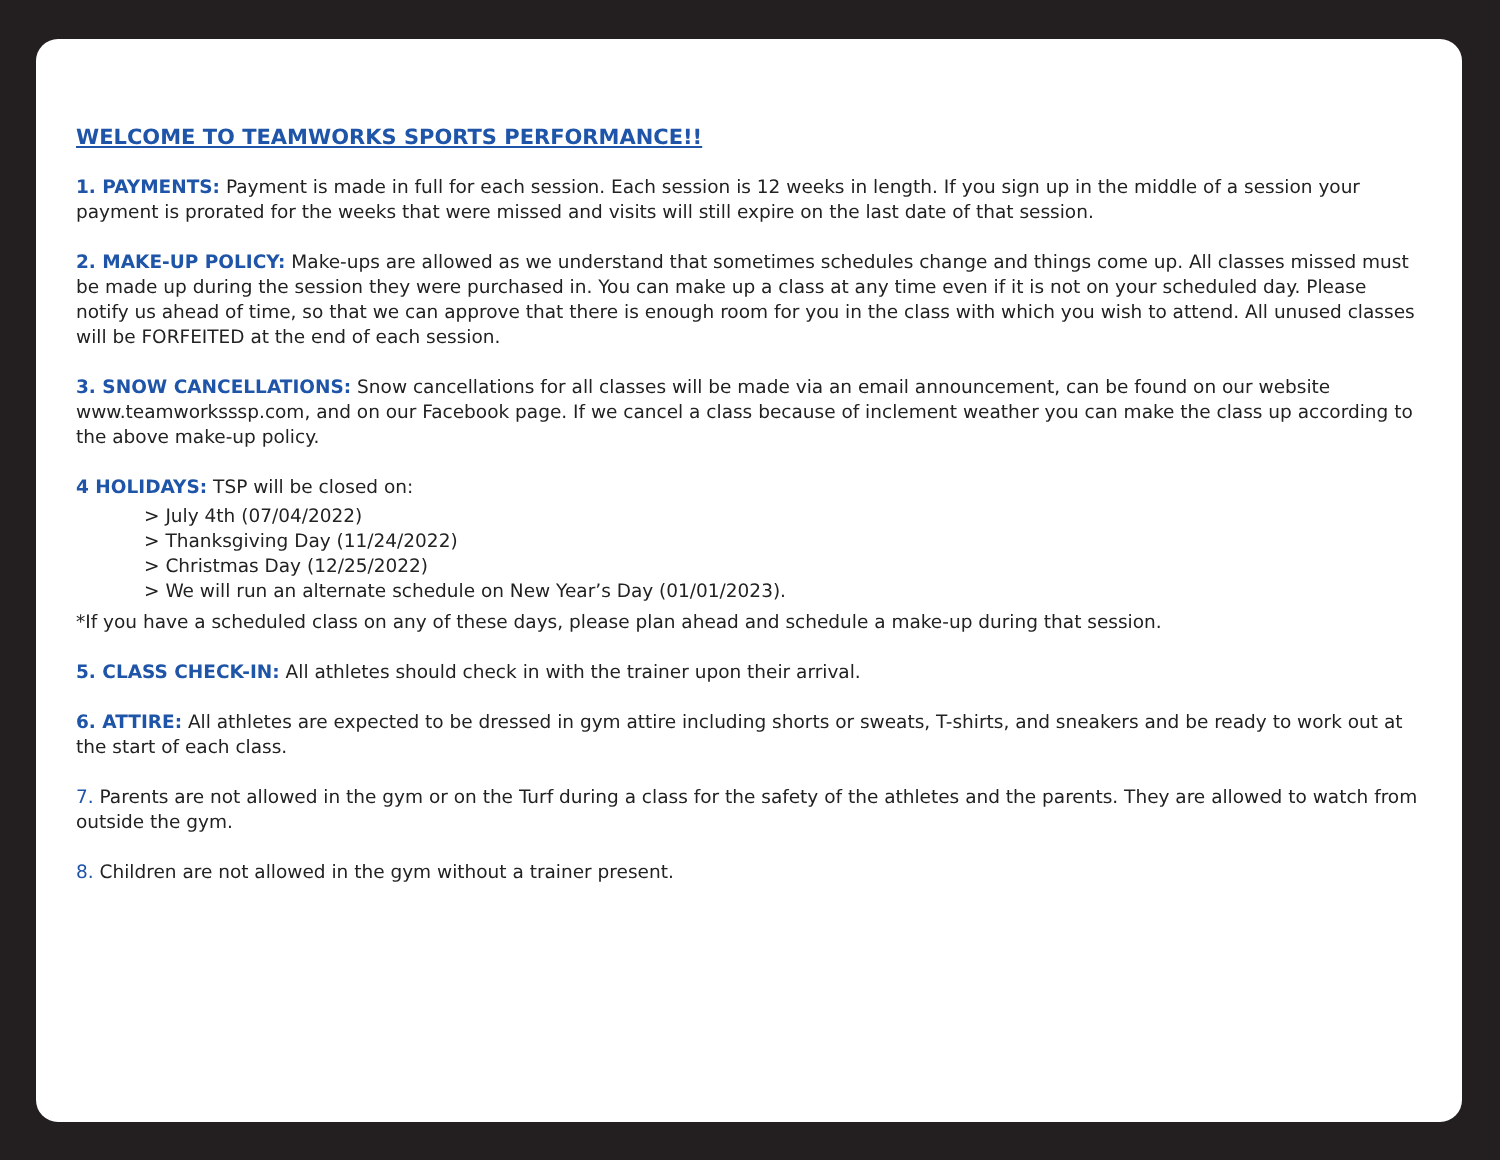WELCOME TO TEAMWORKS SPORTS PERFORMANCE!!
1. PAYMENTS: Payment is made in full for each session. Each session is 12 weeks in length. If you sign up in the middle of a session your payment is prorated for the weeks that were missed and visits will still expire on the last date of that session.
2. MAKE-UP POLICY: Make-ups are allowed as we understand that sometimes schedules change and things come up. All classes missed must be made up during the session they were purchased in. You can make up a class at any time even if it is not on your scheduled day. Please notify us ahead of time, so that we can approve that there is enough room for you in the class with which you wish to attend. All unused classes will be FORFEITED at the end of each session.
3. SNOW CANCELLATIONS: Snow cancellations for all classes will be made via an email announcement, can be found on our website www.teamworksssp.com, and on our Facebook page. If we cancel a class because of inclement weather you can make the class up according to the above make-up policy.
4 HOLIDAYS: TSP will be closed on:
> July 4th (07/04/2022)
> Thanksgiving Day (11/24/2022)
> Christmas Day (12/25/2022)
> We will run an alternate schedule on New Year’s Day (01/01/2023).
*If you have a scheduled class on any of these days, please plan ahead and schedule a make-up during that session.
5. CLASS CHECK-IN: All athletes should check in with the trainer upon their arrival.
6. ATTIRE: All athletes are expected to be dressed in gym attire including shorts or sweats, T-shirts, and sneakers and be ready to work out at the start of each class.
7. Parents are not allowed in the gym or on the Turf during a class for the safety of the athletes and the parents. They are allowed to watch from outside the gym.
8. Children are not allowed in the gym without a trainer present.